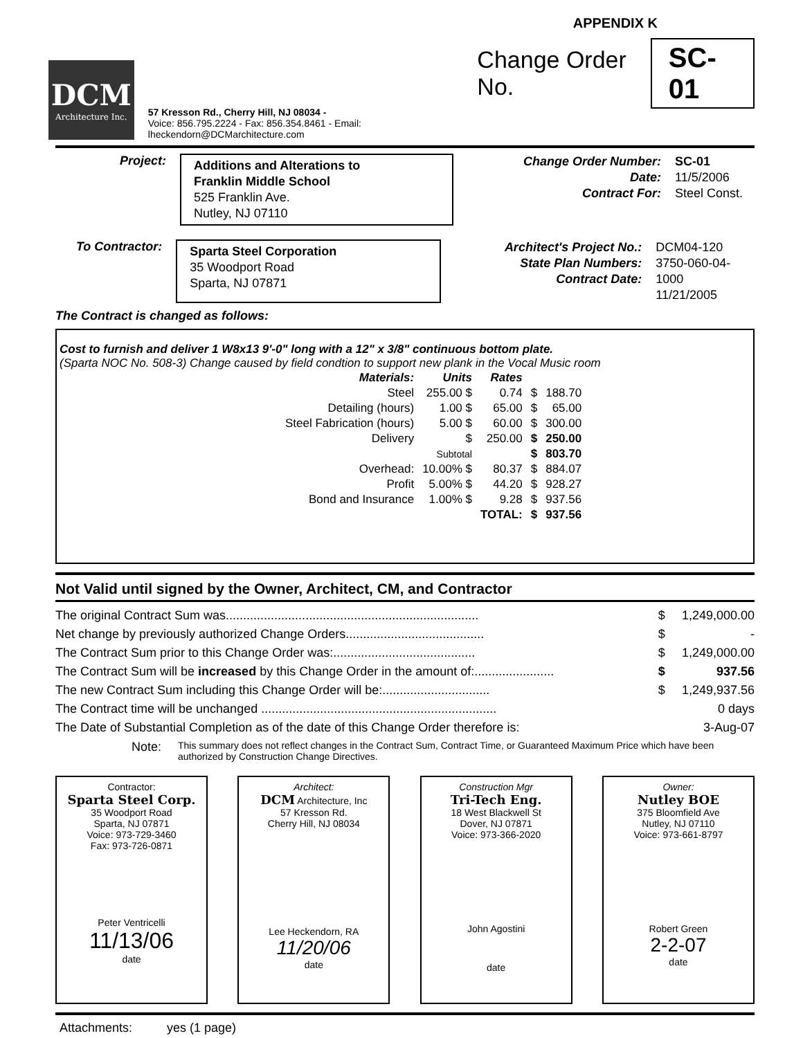APPENDIX K
DCM
Architecture Inc.
57 Kresson Rd., Cherry Hill, NJ 08034 -
Voice: 856.795.2224 - Fax: 856.354.8461 - Email: lheckendorn@DCMarchitecture.com
Change Order No. SC-01
Project:
Additions and Alterations to
Franklin Middle School
525 Franklin Ave.
Nutley, NJ 07110
Change Order Number:
Date:
Contract For:
SC-01
11/5/2006
Steel Const.
To Contractor:
Sparta Steel Corporation
35 Woodport Road
Sparta, NJ 07871
Architect's Project No.:
State Plan Numbers:
Contract Date:
DCM04-120
3750-060-04-1000
11/21/2005
The Contract is changed as follows:
Cost to furnish and deliver 1 W8x13 9'-0" long with a 12" x 3/8" continuous bottom plate.
(Sparta NOC No. 508-3) Change caused by field condtion to support new plank in the Vocal Music room
| Materials: | Units | Rates | | |
| Steel | 255.00 $ | 0.74 | $ | 188.70 |
| Detailing (hours) | 1.00 $ | 65.00 | $ | 65.00 |
| Steel Fabrication (hours) | 5.00 $ | 60.00 | $ | 300.00 |
| Delivery | $ | 250.00 | $ | 250.00 |
| | Subtotal | | $ | 803.70 |
| Overhead: | 10.00% $ | 80.37 | $ | 884.07 |
| Profit | 5.00% $ | 44.20 | $ | 928.27 |
| Bond and Insurance | 1.00% $ | 9.28 | $ | 937.56 |
| | | TOTAL: | $ | 937.56 |
Not Valid until signed by the Owner, Architect, CM, and Contractor
| The original Contract Sum was......................................................................... | $ | 1,249,000.00 |
| Net change by previously authorized Change Orders........................................ | $ | - |
| The Contract Sum prior to this Change Order was:......................................... | $ | 1,249,000.00 |
| The Contract Sum will be increased by this Change Order in the amount of:....................... | $ | 937.56 |
| The new Contract Sum including this Change Order will be:............................... | $ | 1,249,937.56 |
| The Contract time will be unchanged .................................................................... | | 0 days |
| The Date of Substantial Completion as of the date of this Change Order therefore is: | | 3-Aug-07 |
Note: This summary does not reflect changes in the Contract Sum, Contract Time, or Guaranteed Maximum Price which have been authorized by Construction Change Directives.
Contractor:
Sparta Steel Corp.
35 Woodport Road
Sparta, NJ 07871
Voice: 973-729-3460
Fax: 973-726-0871
Peter Ventricelli
11/13/06
date
Architect:
DCM Architecture, Inc
57 Kresson Rd.
Cherry Hill, NJ 08034
Lee Heckendorn, RA
11/20/06
date
Construction Mgr
Tri-Tech Eng.
18 West Blackwell St
Dover, NJ 07871
Voice: 973-366-2020
John Agostini
date
Owner:
Nutley BOE
375 Bloomfield Ave
Nutley, NJ 07110
Voice: 973-661-8797
Robert Green
2-2-07
date
Attachments: yes (1 page)